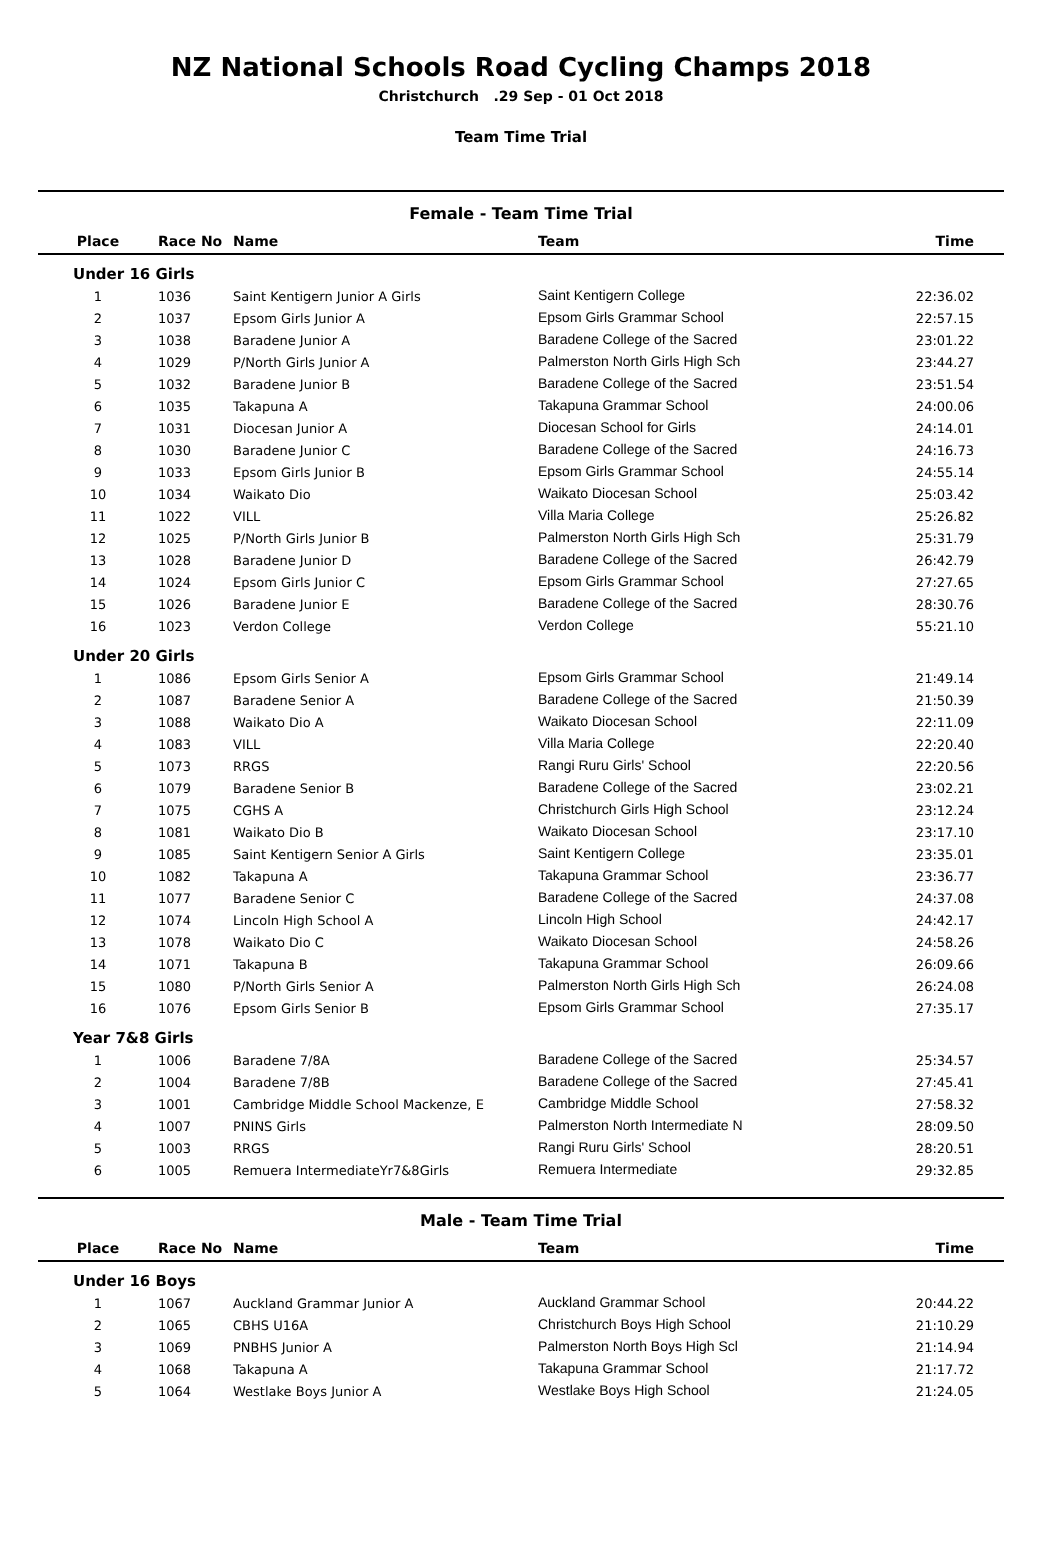NZ National Schools Road Cycling Champs 2018
Christchurch .29 Sep - 01 Oct 2018
Team Time Trial
Female - Team Time Trial
| Place | Race No | Name | Team | Time |
| --- | --- | --- | --- | --- |
| Under 16 Girls | | | | |
| 1 | 1036 | Saint Kentigern Junior A Girls | Saint Kentigern College | 22:36.02 |
| 2 | 1037 | Epsom Girls Junior A | Epsom Girls Grammar School | 22:57.15 |
| 3 | 1038 | Baradene Junior A | Baradene College of the Sacred | 23:01.22 |
| 4 | 1029 | P/North Girls Junior A | Palmerston North Girls High Sch | 23:44.27 |
| 5 | 1032 | Baradene Junior B | Baradene College of the Sacred | 23:51.54 |
| 6 | 1035 | Takapuna A | Takapuna Grammar School | 24:00.06 |
| 7 | 1031 | Diocesan Junior A | Diocesan School for Girls | 24:14.01 |
| 8 | 1030 | Baradene Junior C | Baradene College of the Sacred | 24:16.73 |
| 9 | 1033 | Epsom Girls Junior B | Epsom Girls Grammar School | 24:55.14 |
| 10 | 1034 | Waikato Dio | Waikato Diocesan School | 25:03.42 |
| 11 | 1022 | VILL | Villa Maria College | 25:26.82 |
| 12 | 1025 | P/North Girls Junior B | Palmerston North Girls High Sch | 25:31.79 |
| 13 | 1028 | Baradene Junior D | Baradene College of the Sacred | 26:42.79 |
| 14 | 1024 | Epsom Girls Junior C | Epsom Girls Grammar School | 27:27.65 |
| 15 | 1026 | Baradene Junior E | Baradene College of the Sacred | 28:30.76 |
| 16 | 1023 | Verdon College | Verdon College | 55:21.10 |
| Under 20 Girls | | | | |
| 1 | 1086 | Epsom Girls Senior A | Epsom Girls Grammar School | 21:49.14 |
| 2 | 1087 | Baradene Senior A | Baradene College of the Sacred | 21:50.39 |
| 3 | 1088 | Waikato Dio A | Waikato Diocesan School | 22:11.09 |
| 4 | 1083 | VILL | Villa Maria College | 22:20.40 |
| 5 | 1073 | RRGS | Rangi Ruru Girls' School | 22:20.56 |
| 6 | 1079 | Baradene Senior B | Baradene College of the Sacred | 23:02.21 |
| 7 | 1075 | CGHS A | Christchurch Girls High School | 23:12.24 |
| 8 | 1081 | Waikato Dio B | Waikato Diocesan School | 23:17.10 |
| 9 | 1085 | Saint Kentigern Senior A Girls | Saint Kentigern College | 23:35.01 |
| 10 | 1082 | Takapuna A | Takapuna Grammar School | 23:36.77 |
| 11 | 1077 | Baradene Senior C | Baradene College of the Sacred | 24:37.08 |
| 12 | 1074 | Lincoln High School A | Lincoln High School | 24:42.17 |
| 13 | 1078 | Waikato Dio C | Waikato Diocesan School | 24:58.26 |
| 14 | 1071 | Takapuna B | Takapuna Grammar School | 26:09.66 |
| 15 | 1080 | P/North Girls Senior A | Palmerston North Girls High Sch | 26:24.08 |
| 16 | 1076 | Epsom Girls Senior B | Epsom Girls Grammar School | 27:35.17 |
| Year 7&8 Girls | | | | |
| 1 | 1006 | Baradene 7/8A | Baradene College of the Sacred | 25:34.57 |
| 2 | 1004 | Baradene 7/8B | Baradene College of the Sacred | 27:45.41 |
| 3 | 1001 | Cambridge Middle School Mackenze, E | Cambridge Middle School | 27:58.32 |
| 4 | 1007 | PNINS Girls | Palmerston North Intermediate N | 28:09.50 |
| 5 | 1003 | RRGS | Rangi Ruru Girls' School | 28:20.51 |
| 6 | 1005 | Remuera IntermediateYr7&8Girls | Remuera Intermediate | 29:32.85 |
Male - Team Time Trial
| Place | Race No | Name | Team | Time |
| --- | --- | --- | --- | --- |
| Under 16 Boys | | | | |
| 1 | 1067 | Auckland Grammar Junior A | Auckland Grammar School | 20:44.22 |
| 2 | 1065 | CBHS U16A | Christchurch Boys High School | 21:10.29 |
| 3 | 1069 | PNBHS Junior A | Palmerston North Boys High Scl | 21:14.94 |
| 4 | 1068 | Takapuna A | Takapuna Grammar School | 21:17.72 |
| 5 | 1064 | Westlake Boys Junior A | Westlake Boys High School | 21:24.05 |